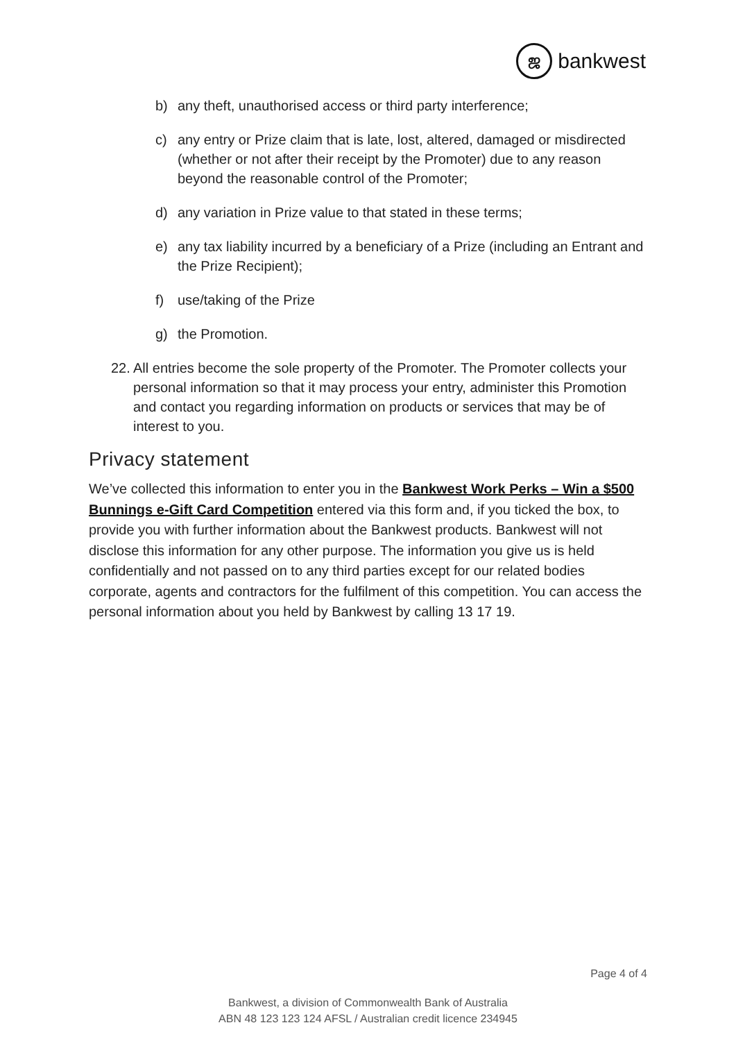ஜ
bankwest
b) any theft, unauthorised access or third party interference;
c) any entry or Prize claim that is late, lost, altered, damaged or misdirected (whether or not after their receipt by the Promoter) due to any reason beyond the reasonable control of the Promoter;
d) any variation in Prize value to that stated in these terms;
e) any tax liability incurred by a beneficiary of a Prize (including an Entrant and the Prize Recipient);
f) use/taking of the Prize
g) the Promotion.
22. All entries become the sole property of the Promoter. The Promoter collects your personal information so that it may process your entry, administer this Promotion and contact you regarding information on products or services that may be of interest to you.
Privacy statement
We’ve collected this information to enter you in the Bankwest Work Perks – Win a $500 Bunnings e-Gift Card Competition entered via this form and, if you ticked the box, to provide you with further information about the Bankwest products. Bankwest will not disclose this information for any other purpose. The information you give us is held confidentially and not passed on to any third parties except for our related bodies corporate, agents and contractors for the fulfilment of this competition. You can access the personal information about you held by Bankwest by calling 13 17 19.
Page 4 of 4
Bankwest, a division of Commonwealth Bank of Australia
ABN 48 123 123 124 AFSL / Australian credit licence 234945